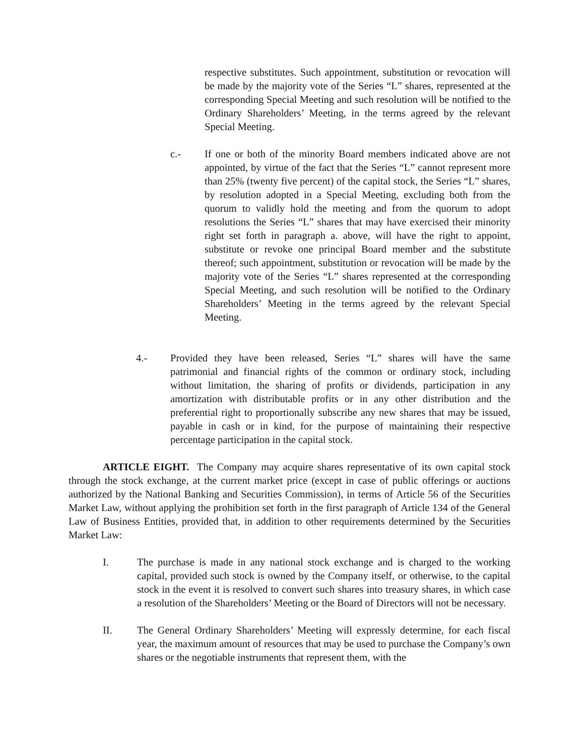respective substitutes. Such appointment, substitution or revocation will be made by the majority vote of the Series “L” shares, represented at the corresponding Special Meeting and such resolution will be notified to the Ordinary Shareholders’ Meeting, in the terms agreed by the relevant Special Meeting.
c.- If one or both of the minority Board members indicated above are not appointed, by virtue of the fact that the Series “L” cannot represent more than 25% (twenty five percent) of the capital stock, the Series “L” shares, by resolution adopted in a Special Meeting, excluding both from the quorum to validly hold the meeting and from the quorum to adopt resolutions the Series “L” shares that may have exercised their minority right set forth in paragraph a. above, will have the right to appoint, substitute or revoke one principal Board member and the substitute thereof; such appointment, substitution or revocation will be made by the majority vote of the Series “L” shares represented at the corresponding Special Meeting, and such resolution will be notified to the Ordinary Shareholders’ Meeting in the terms agreed by the relevant Special Meeting.
4.- Provided they have been released, Series “L” shares will have the same patrimonial and financial rights of the common or ordinary stock, including without limitation, the sharing of profits or dividends, participation in any amortization with distributable profits or in any other distribution and the preferential right to proportionally subscribe any new shares that may be issued, payable in cash or in kind, for the purpose of maintaining their respective percentage participation in the capital stock.
ARTICLE EIGHT. The Company may acquire shares representative of its own capital stock through the stock exchange, at the current market price (except in case of public offerings or auctions authorized by the National Banking and Securities Commission), in terms of Article 56 of the Securities Market Law, without applying the prohibition set forth in the first paragraph of Article 134 of the General Law of Business Entities, provided that, in addition to other requirements determined by the Securities Market Law:
I. The purchase is made in any national stock exchange and is charged to the working capital, provided such stock is owned by the Company itself, or otherwise, to the capital stock in the event it is resolved to convert such shares into treasury shares, in which case a resolution of the Shareholders’ Meeting or the Board of Directors will not be necessary.
II. The General Ordinary Shareholders’ Meeting will expressly determine, for each fiscal year, the maximum amount of resources that may be used to purchase the Company’s own shares or the negotiable instruments that represent them, with the